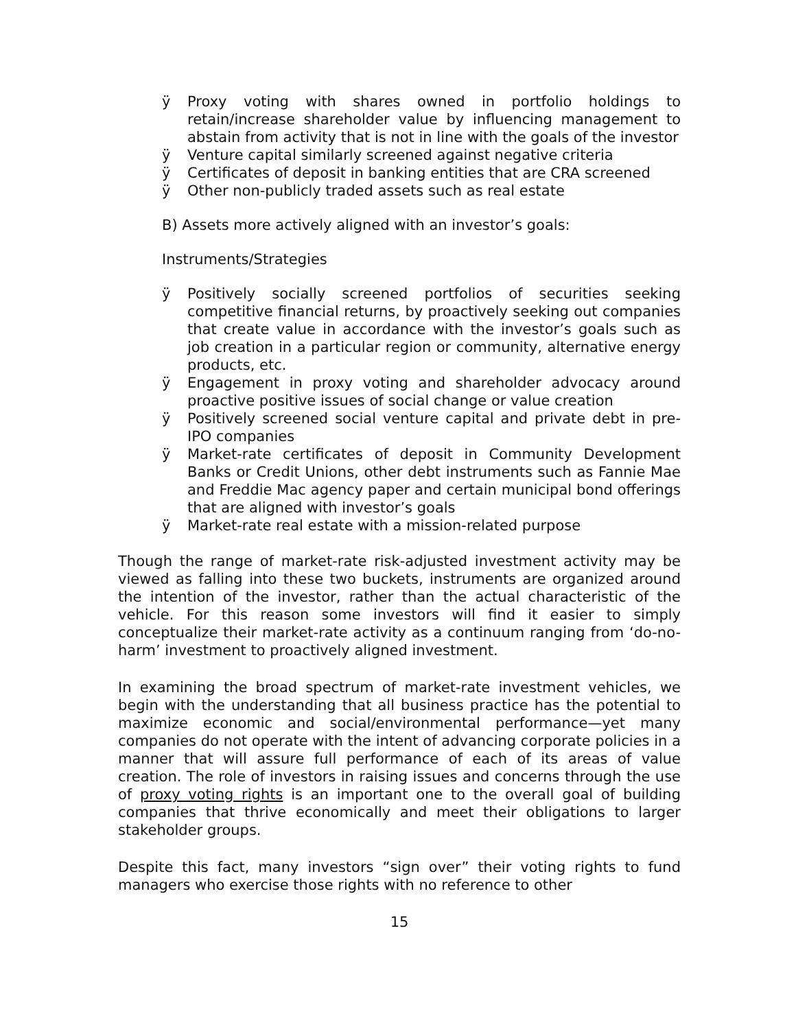ÿ Proxy voting with shares owned in portfolio holdings to retain/increase shareholder value by influencing management to abstain from activity that is not in line with the goals of the investor
ÿ Venture capital similarly screened against negative criteria
ÿ Certificates of deposit in banking entities that are CRA screened
ÿ Other non-publicly traded assets such as real estate
B) Assets more actively aligned with an investor’s goals:
Instruments/Strategies
ÿ Positively socially screened portfolios of securities seeking competitive financial returns, by proactively seeking out companies that create value in accordance with the investor’s goals such as job creation in a particular region or community, alternative energy products, etc.
ÿ Engagement in proxy voting and shareholder advocacy around proactive positive issues of social change or value creation
ÿ Positively screened social venture capital and private debt in pre-IPO companies
ÿ Market-rate certificates of deposit in Community Development Banks or Credit Unions, other debt instruments such as Fannie Mae and Freddie Mac agency paper and certain municipal bond offerings that are aligned with investor’s goals
ÿ Market-rate real estate with a mission-related purpose
Though the range of market-rate risk-adjusted investment activity may be viewed as falling into these two buckets, instruments are organized around the intention of the investor, rather than the actual characteristic of the vehicle. For this reason some investors will find it easier to simply conceptualize their market-rate activity as a continuum ranging from ‘do-no-harm’ investment to proactively aligned investment.
In examining the broad spectrum of market-rate investment vehicles, we begin with the understanding that all business practice has the potential to maximize economic and social/environmental performance—yet many companies do not operate with the intent of advancing corporate policies in a manner that will assure full performance of each of its areas of value creation. The role of investors in raising issues and concerns through the use of proxy voting rights is an important one to the overall goal of building companies that thrive economically and meet their obligations to larger stakeholder groups.
Despite this fact, many investors “sign over” their voting rights to fund managers who exercise those rights with no reference to other
15